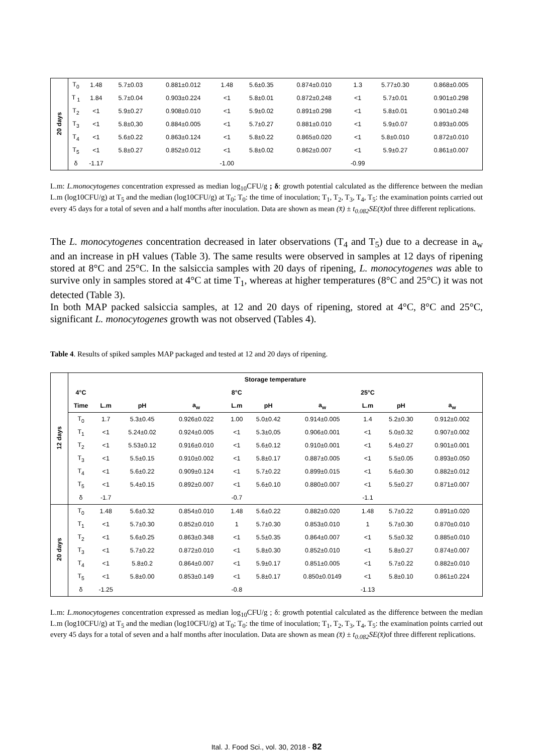| 20 days | T<sub>0</sub> | 1.48 | 5.7±0.03 | 0.881±0.012 | 1.48 | 5.6±0.35 | 0.874±0.010 | 1.3 | 5.77±0.30 | 0.868±0.005 |
| | T <sub>1</sub> | 1.84 | 5.7±0.04 | 0.903±0.224 | <1 | 5.8±0.01 | 0.872±0,248 | <1 | 5.7±0.01 | 0.901±0.298 |
| | T<sub>2</sub> | <1 | 5.9±0.27 | 0.908±0.010 | <1 | 5.9±0.02 | 0.891±0.298 | <1 | 5.8±0.01 | 0.901±0.248 |
| | T<sub>3</sub> | <1 | 5.8±0,30 | 0.884±0.005 | <1 | 5.7±0.27 | 0.881±0.010 | <1 | 5.9±0.07 | 0.893±0.005 |
| | T<sub>4</sub> | <1 | 5.6±0.22 | 0.863±0.124 | <1 | 5.8±0.22 | 0.865±0.020 | <1 | 5.8±0.010 | 0.872±0.010 |
| | T<sub>5</sub> | <1 | 5.8±0.27 | 0.852±0.012 | <1 | 5.8±0.02 | 0.862±0.007 | <1 | 5.9±0.27 | 0.861±0.007 |
| | δ | -1.17 | | | -1.00 | | | -0.99 | | |
L.m: L.monocytogenes concentration expressed as median log<sub>10</sub>CFU/g ; δ: growth potential calculated as the difference between the median L.m (log10CFU/g) at T<sub>5</sub> and the median (log10CFU/g) at T<sub>0</sub>; T<sub>0</sub>: the time of inoculation; T<sub>1</sub>, T<sub>2</sub>, T<sub>3</sub>, T<sub>4</sub>, T<sub>5</sub>: the examination points carried out every 45 days for a total of seven and a half months after inoculation. Data are shown as mean (x̄) ± t<sub>0.082</sub>SE(x̄) of three different replications.
The L. monocytogenes concentration decreased in later observations (T<sub>4</sub> and T<sub>5</sub>) due to a decrease in a<sub>w</sub> and an increase in pH values (Table 3). The same results were observed in samples at 12 days of ripening stored at 8°C and 25°C. In the salsiccia samples with 20 days of ripening, L. monocytogenes was able to survive only in samples stored at 4°C at time T<sub>1</sub>, whereas at higher temperatures (8°C and 25°C) it was not detected (Table 3).
In both MAP packed salsiccia samples, at 12 and 20 days of ripening, stored at 4°C, 8°C and 25°C, significant L. monocytogenes growth was not observed (Tables 4).
Table 4. Results of spiked samples MAP packaged and tested at 12 and 20 days of ripening.
| 12 days | Storage temperature | | | | | | | | | |
| | 4°C | | | | 8°C | | | 25°C | | |
| | Time | L.m | pH | a<sub>w</sub> | L.m | pH | a<sub>w</sub> | L.m | pH | a<sub>w</sub> |
| | T<sub>0</sub> | 1.7 | 5.3±0.45 | 0.926±0.022 | 1.00 | 5.0±0.42 | 0.914±0.005 | 1.4 | 5.2±0.30 | 0.912±0.002 |
| | T<sub>1</sub> | <1 | 5.24±0.02 | 0.924±0.005 | <1 | 5.3±0,05 | 0.906±0.001 | <1 | 5.0±0.32 | 0.907±0.002 |
| | T<sub>2</sub> | <1 | 5.53±0.12 | 0.916±0.010 | <1 | 5.6±0.12 | 0.910±0.001 | <1 | 5.4±0.27 | 0.901±0.001 |
| | T<sub>3</sub> | <1 | 5.5±0.15 | 0.910±0.002 | <1 | 5.8±0.17 | 0.887±0.005 | <1 | 5.5±0.05 | 0.893±0.050 |
| | T<sub>4</sub> | <1 | 5.6±0.22 | 0.909±0.124 | <1 | 5.7±0.22 | 0.899±0.015 | <1 | 5.6±0.30 | 0.882±0.012 |
| | T<sub>5</sub> | <1 | 5.4±0.15 | 0.892±0.007 | <1 | 5.6±0.10 | 0.880±0.007 | <1 | 5.5±0.27 | 0.871±0.007 |
| | δ | -1.7 | | | -0.7 | | | -1.1 | | |
| 20 days | T<sub>0</sub> | 1.48 | 5.6±0.32 | 0.854±0.010 | 1.48 | 5.6±0.22 | 0.882±0.020 | 1.48 | 5.7±0.22 | 0.891±0.020 |
| | T<sub>1</sub> | <1 | 5.7±0.30 | 0.852±0.010 | 1 | 5.7±0.30 | 0.853±0.010 | 1 | 5.7±0.30 | 0.870±0.010 |
| | T<sub>2</sub> | <1 | 5.6±0.25 | 0.863±0.348 | <1 | 5.5±0.35 | 0.864±0.007 | <1 | 5.5±0.32 | 0.885±0.010 |
| | T<sub>3</sub> | <1 | 5.7±0.22 | 0.872±0.010 | <1 | 5.8±0.30 | 0.852±0.010 | <1 | 5.8±0.27 | 0.874±0.007 |
| | T<sub>4</sub> | <1 | 5.8±0.2 | 0.864±0.007 | <1 | 5.9±0.17 | 0.851±0.005 | <1 | 5.7±0.22 | 0.882±0.010 |
| | T<sub>5</sub> | <1 | 5.8±0.00 | 0.853±0.149 | <1 | 5.8±0.17 | 0.850±0.0149 | <1 | 5.8±0.10 | 0.861±0.224 |
| | δ | -1.25 | | | -0.8 | | | -1.13 | | |
L.m: L.monocytogenes concentration expressed as median log<sub>10</sub>CFU/g ; δ: growth potential calculated as the difference between the median L.m (log10CFU/g) at T<sub>5</sub> and the median (log10CFU/g) at T<sub>0</sub>; T<sub>0</sub>: the time of inoculation; T<sub>1</sub>, T<sub>2</sub>, T<sub>3</sub>, T<sub>4</sub>, T<sub>5</sub>: the examination points carried out every 45 days for a total of seven and a half months after inoculation. Data are shown as mean (x̄) ± t<sub>0.082</sub>SE(x̄) of three different replications.
Ital. J. Food Sci., vol. 30, 2018 - 82